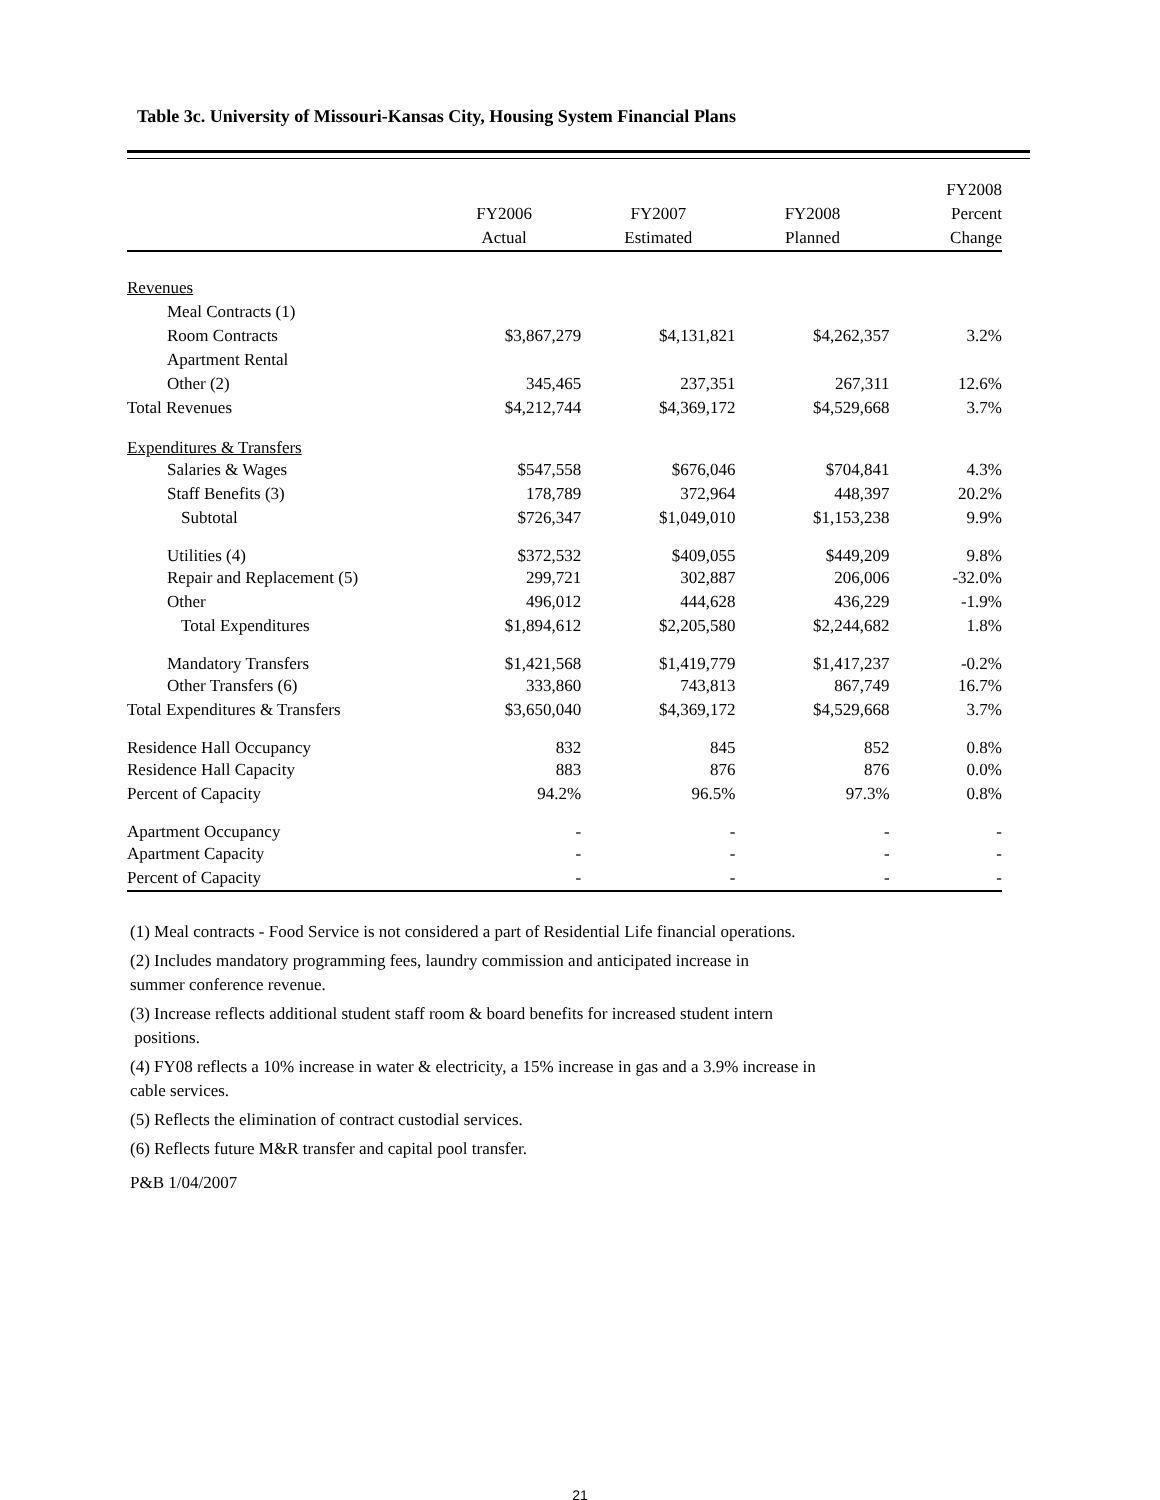Table 3c. University of Missouri-Kansas City, Housing System Financial Plans
| | | | | FY2008 |
| --- | --- | --- | --- | --- |
| | FY2006 | FY2007 | FY2008 | Percent |
| | Actual | Estimated | Planned | Change |
| Revenues | | | | |
| Meal Contracts (1) | | | | |
| Room Contracts | $3,867,279 | $4,131,821 | $4,262,357 | 3.2% |
| Apartment Rental | | | | |
| Other (2) | 345,465 | 237,351 | 267,311 | 12.6% |
| Total Revenues | $4,212,744 | $4,369,172 | $4,529,668 | 3.7% |
| Expenditures & Transfers | | | | |
| Salaries & Wages | $547,558 | $676,046 | $704,841 | 4.3% |
| Staff Benefits (3) | 178,789 | 372,964 | 448,397 | 20.2% |
| Subtotal | $726,347 | $1,049,010 | $1,153,238 | 9.9% |
| Utilities (4) | $372,532 | $409,055 | $449,209 | 9.8% |
| Repair and Replacement (5) | 299,721 | 302,887 | 206,006 | -32.0% |
| Other | 496,012 | 444,628 | 436,229 | -1.9% |
| Total Expenditures | $1,894,612 | $2,205,580 | $2,244,682 | 1.8% |
| Mandatory Transfers | $1,421,568 | $1,419,779 | $1,417,237 | -0.2% |
| Other Transfers (6) | 333,860 | 743,813 | 867,749 | 16.7% |
| Total Expenditures & Transfers | $3,650,040 | $4,369,172 | $4,529,668 | 3.7% |
| Residence Hall Occupancy | 832 | 845 | 852 | 0.8% |
| Residence Hall Capacity | 883 | 876 | 876 | 0.0% |
| Percent of Capacity | 94.2% | 96.5% | 97.3% | 0.8% |
| Apartment Occupancy | - | - | - | - |
| Apartment Capacity | - | - | - | - |
| Percent of Capacity | - | - | - | - |
(1) Meal contracts - Food Service is not considered a part of Residential Life financial operations.
(2) Includes mandatory programming fees, laundry commission and anticipated increase in
summer conference revenue.
(3) Increase reflects additional student staff room & board benefits for increased student intern
positions.
(4) FY08 reflects a 10% increase in water & electricity, a 15% increase in gas and a 3.9% increase in
cable services.
(5) Reflects the elimination of contract custodial services.
(6) Reflects future M&R transfer and capital pool transfer.
P&B 1/04/2007
21